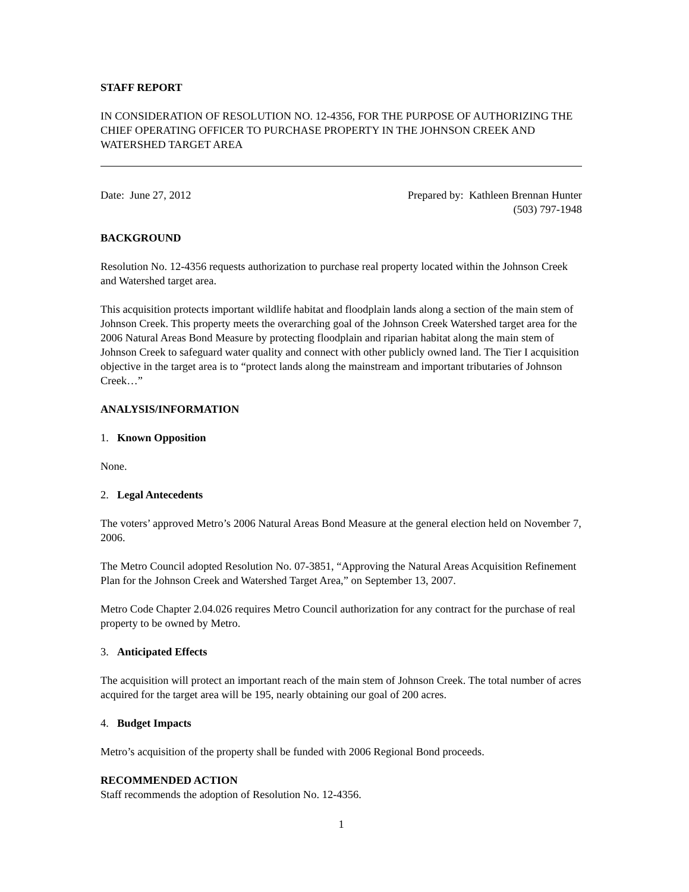STAFF REPORT
IN CONSIDERATION OF RESOLUTION NO. 12-4356, FOR THE PURPOSE OF AUTHORIZING THE CHIEF OPERATING OFFICER TO PURCHASE PROPERTY IN THE JOHNSON CREEK AND WATERSHED TARGET AREA
Date: June 27, 2012 Prepared by: Kathleen Brennan Hunter
(503) 797-1948
BACKGROUND
Resolution No. 12-4356 requests authorization to purchase real property located within the Johnson Creek and Watershed target area.
This acquisition protects important wildlife habitat and floodplain lands along a section of the main stem of Johnson Creek. This property meets the overarching goal of the Johnson Creek Watershed target area for the 2006 Natural Areas Bond Measure by protecting floodplain and riparian habitat along the main stem of Johnson Creek to safeguard water quality and connect with other publicly owned land. The Tier I acquisition objective in the target area is to “protect lands along the mainstream and important tributaries of Johnson Creek…”
ANALYSIS/INFORMATION
1. Known Opposition
None.
2. Legal Antecedents
The voters’ approved Metro’s 2006 Natural Areas Bond Measure at the general election held on November 7, 2006.
The Metro Council adopted Resolution No. 07-3851, “Approving the Natural Areas Acquisition Refinement Plan for the Johnson Creek and Watershed Target Area,” on September 13, 2007.
Metro Code Chapter 2.04.026 requires Metro Council authorization for any contract for the purchase of real property to be owned by Metro.
3. Anticipated Effects
The acquisition will protect an important reach of the main stem of Johnson Creek. The total number of acres acquired for the target area will be 195, nearly obtaining our goal of 200 acres.
4. Budget Impacts
Metro’s acquisition of the property shall be funded with 2006 Regional Bond proceeds.
RECOMMENDED ACTION
Staff recommends the adoption of Resolution No. 12-4356.
1